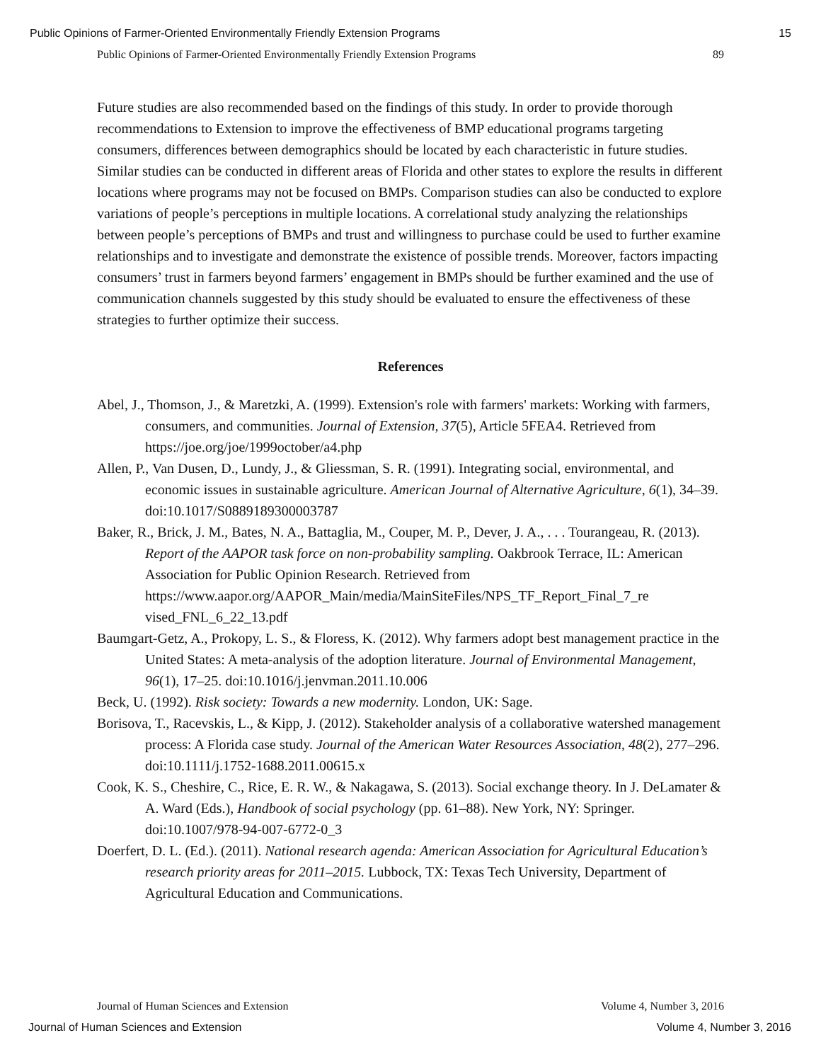Public Opinions of Farmer-Oriented Environmentally Friendly Extension Programs 15
Public Opinions of Farmer-Oriented Environmentally Friendly Extension Programs 89
Future studies are also recommended based on the findings of this study. In order to provide thorough recommendations to Extension to improve the effectiveness of BMP educational programs targeting consumers, differences between demographics should be located by each characteristic in future studies. Similar studies can be conducted in different areas of Florida and other states to explore the results in different locations where programs may not be focused on BMPs. Comparison studies can also be conducted to explore variations of people’s perceptions in multiple locations. A correlational study analyzing the relationships between people’s perceptions of BMPs and trust and willingness to purchase could be used to further examine relationships and to investigate and demonstrate the existence of possible trends. Moreover, factors impacting consumers’ trust in farmers beyond farmers’ engagement in BMPs should be further examined and the use of communication channels suggested by this study should be evaluated to ensure the effectiveness of these strategies to further optimize their success.
References
Abel, J., Thomson, J., & Maretzki, A. (1999). Extension's role with farmers' markets: Working with farmers, consumers, and communities. Journal of Extension, 37(5), Article 5FEA4. Retrieved from https://joe.org/joe/1999october/a4.php
Allen, P., Van Dusen, D., Lundy, J., & Gliessman, S. R. (1991). Integrating social, environmental, and economic issues in sustainable agriculture. American Journal of Alternative Agriculture, 6(1), 34–39. doi:10.1017/S0889189300003787
Baker, R., Brick, J. M., Bates, N. A., Battaglia, M., Couper, M. P., Dever, J. A., . . . Tourangeau, R. (2013). Report of the AAPOR task force on non-probability sampling. Oakbrook Terrace, IL: American Association for Public Opinion Research. Retrieved from https://www.aapor.org/AAPOR_Main/media/MainSiteFiles/NPS_TF_Report_Final_7_re vised_FNL_6_22_13.pdf
Baumgart-Getz, A., Prokopy, L. S., & Floress, K. (2012). Why farmers adopt best management practice in the United States: A meta-analysis of the adoption literature. Journal of Environmental Management, 96(1), 17–25. doi:10.1016/j.jenvman.2011.10.006
Beck, U. (1992). Risk society: Towards a new modernity. London, UK: Sage.
Borisova, T., Racevskis, L., & Kipp, J. (2012). Stakeholder analysis of a collaborative watershed management process: A Florida case study. Journal of the American Water Resources Association, 48(2), 277–296. doi:10.1111/j.1752-1688.2011.00615.x
Cook, K. S., Cheshire, C., Rice, E. R. W., & Nakagawa, S. (2013). Social exchange theory. In J. DeLamater & A. Ward (Eds.), Handbook of social psychology (pp. 61–88). New York, NY: Springer. doi:10.1007/978-94-007-6772-0_3
Doerfert, D. L. (Ed.). (2011). National research agenda: American Association for Agricultural Education’s research priority areas for 2011–2015. Lubbock, TX: Texas Tech University, Department of Agricultural Education and Communications.
Journal of Human Sciences and Extension Volume 4, Number 3, 2016
Journal of Human Sciences and Extension Volume 4, Number 3, 2016